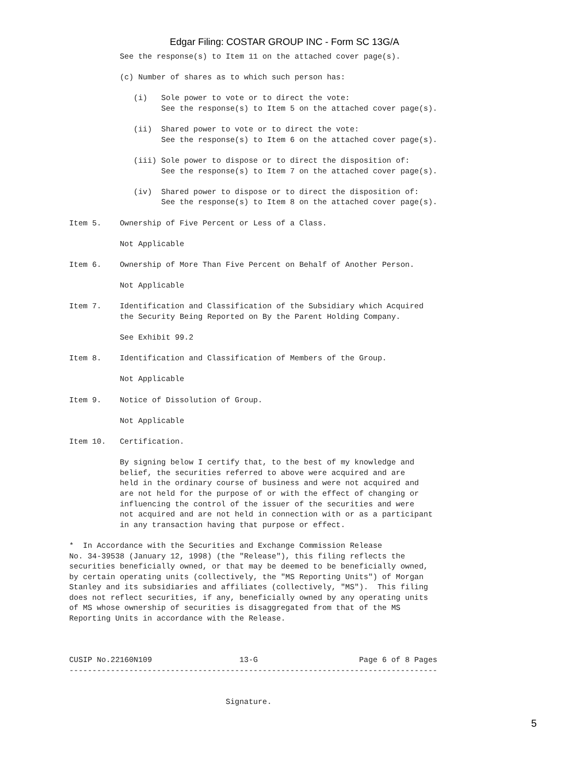Edgar Filing: COSTAR GROUP INC - Form SC 13G/A
           See the response(s) to Item 11 on the attached cover page(s).

           (c) Number of shares as to which such person has:

              (i)   Sole power to vote or to direct the vote:
                    See the response(s) to Item 5 on the attached cover page(s).

              (ii)  Shared power to vote or to direct the vote:
                    See the response(s) to Item 6 on the attached cover page(s).

              (iii) Sole power to dispose or to direct the disposition of:
                    See the response(s) to Item 7 on the attached cover page(s).

              (iv)  Shared power to dispose or to direct the disposition of:
                    See the response(s) to Item 8 on the attached cover page(s).

Item 5.    Ownership of Five Percent or Less of a Class.

           Not Applicable

Item 6.    Ownership of More Than Five Percent on Behalf of Another Person.

           Not Applicable

Item 7.    Identification and Classification of the Subsidiary which Acquired
           the Security Being Reported on By the Parent Holding Company.

           See Exhibit 99.2

Item 8.    Identification and Classification of Members of the Group.

           Not Applicable

Item 9.    Notice of Dissolution of Group.

           Not Applicable

Item 10.   Certification.

           By signing below I certify that, to the best of my knowledge and
           belief, the securities referred to above were acquired and are
           held in the ordinary course of business and were not acquired and
           are not held for the purpose of or with the effect of changing or
           influencing the control of the issuer of the securities and were
           not acquired and are not held in connection with or as a participant
           in any transaction having that purpose or effect.

*  In Accordance with the Securities and Exchange Commission Release
No. 34-39538 (January 12, 1998) (the "Release"), this filing reflects the
securities beneficially owned, or that may be deemed to be beneficially owned,
by certain operating units (collectively, the "MS Reporting Units") of Morgan
Stanley and its subsidiaries and affiliates (collectively, "MS").  This filing
does not reflect securities, if any, beneficially owned by any operating units
of MS whose ownership of securities is disaggregated from that of the MS
Reporting Units in accordance with the Release.



CUSIP No.22160N109                   13-G                      Page 6 of 8 Pages
--------------------------------------------------------------------------------


                                  Signature.
5